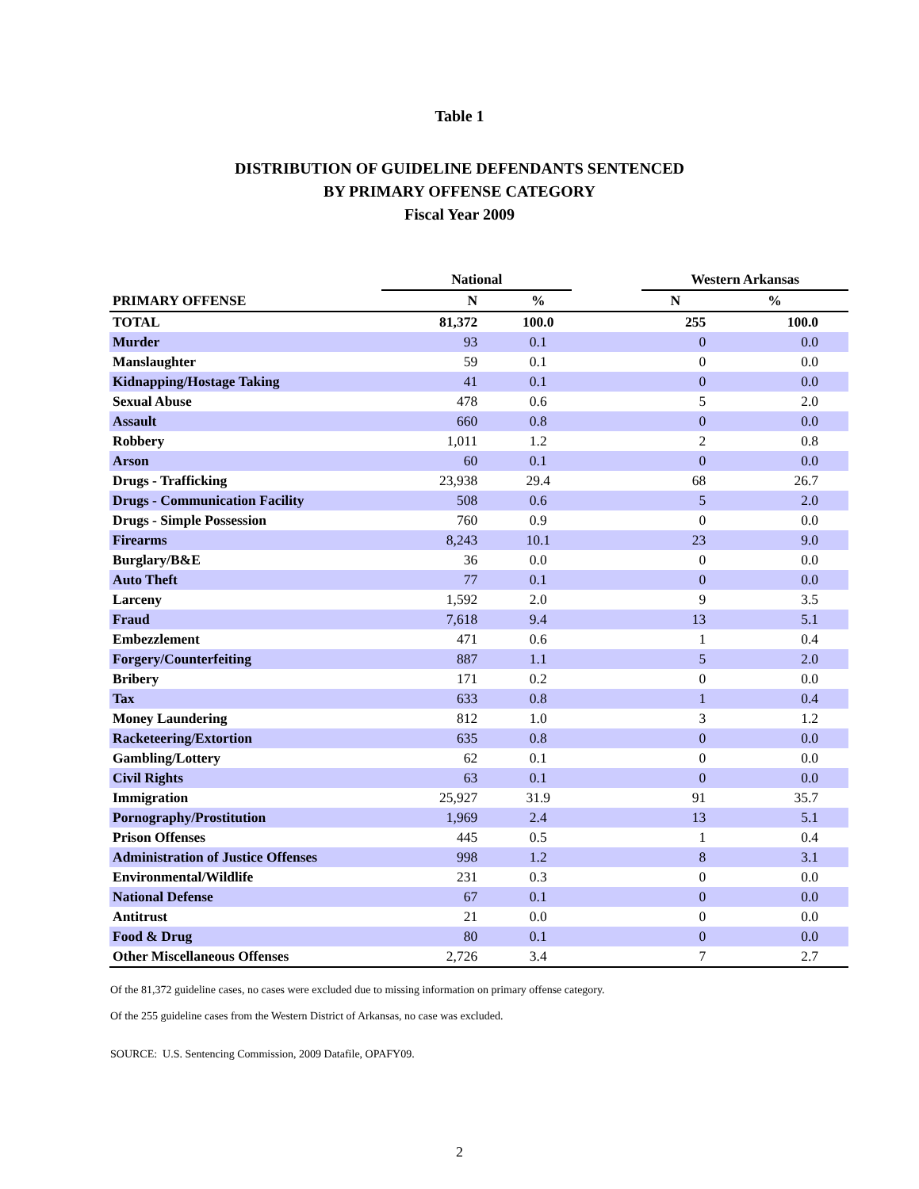Table 1
DISTRIBUTION OF GUIDELINE DEFENDANTS SENTENCED
BY PRIMARY OFFENSE CATEGORY
Fiscal Year 2009
| | National | | | Western Arkansas | |
| --- | --- | --- | --- | --- | --- |
| PRIMARY OFFENSE | N | % | | N | % |
| TOTAL | 81,372 | 100.0 | | 255 | 100.0 |
| Murder | 93 | 0.1 | | 0 | 0.0 |
| Manslaughter | 59 | 0.1 | | 0 | 0.0 |
| Kidnapping/Hostage Taking | 41 | 0.1 | | 0 | 0.0 |
| Sexual Abuse | 478 | 0.6 | | 5 | 2.0 |
| Assault | 660 | 0.8 | | 0 | 0.0 |
| Robbery | 1,011 | 1.2 | | 2 | 0.8 |
| Arson | 60 | 0.1 | | 0 | 0.0 |
| Drugs - Trafficking | 23,938 | 29.4 | | 68 | 26.7 |
| Drugs - Communication Facility | 508 | 0.6 | | 5 | 2.0 |
| Drugs - Simple Possession | 760 | 0.9 | | 0 | 0.0 |
| Firearms | 8,243 | 10.1 | | 23 | 9.0 |
| Burglary/B&E | 36 | 0.0 | | 0 | 0.0 |
| Auto Theft | 77 | 0.1 | | 0 | 0.0 |
| Larceny | 1,592 | 2.0 | | 9 | 3.5 |
| Fraud | 7,618 | 9.4 | | 13 | 5.1 |
| Embezzlement | 471 | 0.6 | | 1 | 0.4 |
| Forgery/Counterfeiting | 887 | 1.1 | | 5 | 2.0 |
| Bribery | 171 | 0.2 | | 0 | 0.0 |
| Tax | 633 | 0.8 | | 1 | 0.4 |
| Money Laundering | 812 | 1.0 | | 3 | 1.2 |
| Racketeering/Extortion | 635 | 0.8 | | 0 | 0.0 |
| Gambling/Lottery | 62 | 0.1 | | 0 | 0.0 |
| Civil Rights | 63 | 0.1 | | 0 | 0.0 |
| Immigration | 25,927 | 31.9 | | 91 | 35.7 |
| Pornography/Prostitution | 1,969 | 2.4 | | 13 | 5.1 |
| Prison Offenses | 445 | 0.5 | | 1 | 0.4 |
| Administration of Justice Offenses | 998 | 1.2 | | 8 | 3.1 |
| Environmental/Wildlife | 231 | 0.3 | | 0 | 0.0 |
| National Defense | 67 | 0.1 | | 0 | 0.0 |
| Antitrust | 21 | 0.0 | | 0 | 0.0 |
| Food & Drug | 80 | 0.1 | | 0 | 0.0 |
| Other Miscellaneous Offenses | 2,726 | 3.4 | | 7 | 2.7 |
Of the 81,372 guideline cases, no cases were excluded due to missing information on primary offense category.
Of the 255 guideline cases from the Western District of Arkansas, no case was excluded.
SOURCE: U.S. Sentencing Commission, 2009 Datafile, OPAFY09.
2